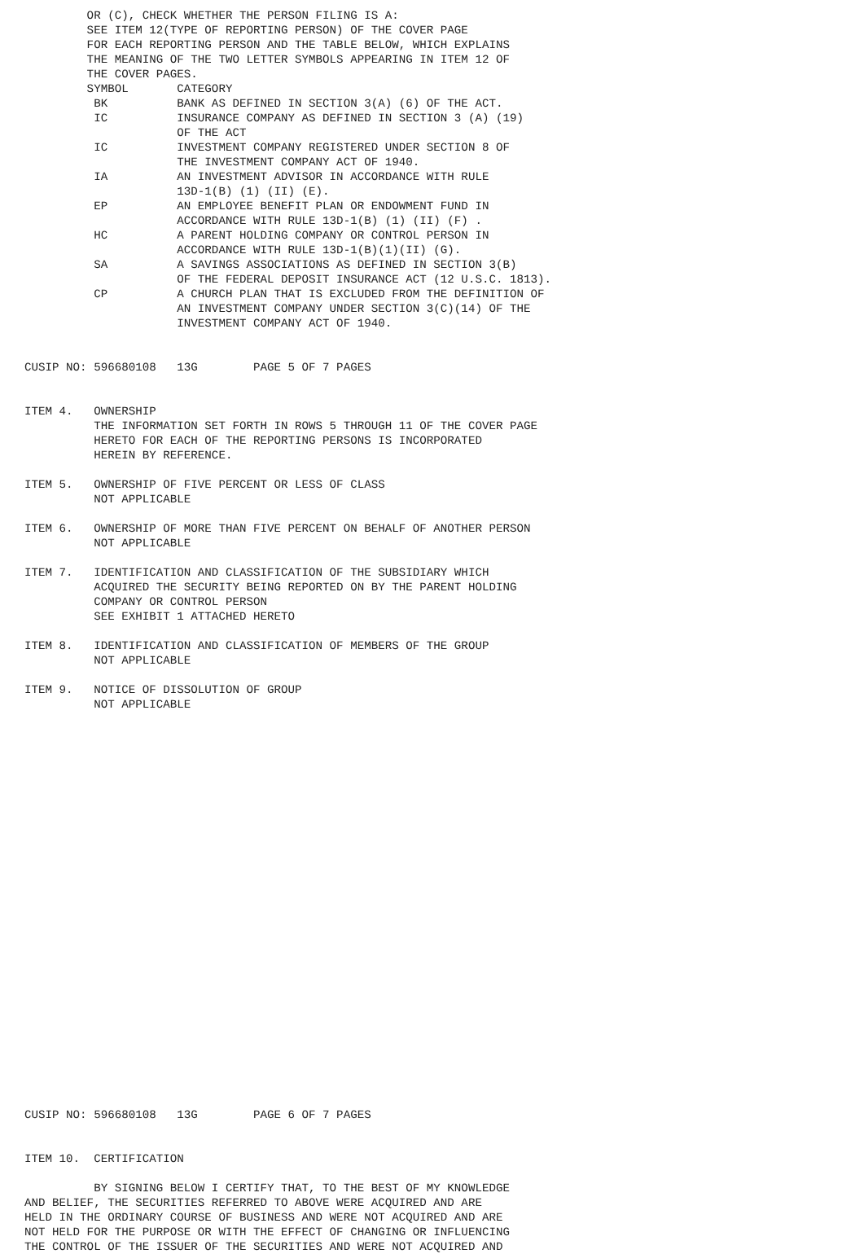OR (C), CHECK WHETHER THE PERSON FILING IS A:
         SEE ITEM 12(TYPE OF REPORTING PERSON) OF THE COVER PAGE
         FOR EACH REPORTING PERSON AND THE TABLE BELOW, WHICH EXPLAINS
         THE MEANING OF THE TWO LETTER SYMBOLS APPEARING IN ITEM 12 OF
         THE COVER PAGES.
         SYMBOL       CATEGORY
          BK          BANK AS DEFINED IN SECTION 3(A) (6) OF THE ACT.
          IC          INSURANCE COMPANY AS DEFINED IN SECTION 3 (A) (19)
                      OF THE ACT
          IC          INVESTMENT COMPANY REGISTERED UNDER SECTION 8 OF
                      THE INVESTMENT COMPANY ACT OF 1940.
          IA          AN INVESTMENT ADVISOR IN ACCORDANCE WITH RULE
                      13D-1(B) (1) (II) (E).
          EP          AN EMPLOYEE BENEFIT PLAN OR ENDOWMENT FUND IN
                      ACCORDANCE WITH RULE 13D-1(B) (1) (II) (F) .
          HC          A PARENT HOLDING COMPANY OR CONTROL PERSON IN
                      ACCORDANCE WITH RULE 13D-1(B)(1)(II) (G).
          SA          A SAVINGS ASSOCIATIONS AS DEFINED IN SECTION 3(B)
                      OF THE FEDERAL DEPOSIT INSURANCE ACT (12 U.S.C. 1813).
          CP          A CHURCH PLAN THAT IS EXCLUDED FROM THE DEFINITION OF
                      AN INVESTMENT COMPANY UNDER SECTION 3(C)(14) OF THE
                      INVESTMENT COMPANY ACT OF 1940.


CUSIP NO: 596680108   13G        PAGE 5 OF 7 PAGES


ITEM 4.   OWNERSHIP
          THE INFORMATION SET FORTH IN ROWS 5 THROUGH 11 OF THE COVER PAGE
          HERETO FOR EACH OF THE REPORTING PERSONS IS INCORPORATED
          HEREIN BY REFERENCE.

ITEM 5.   OWNERSHIP OF FIVE PERCENT OR LESS OF CLASS
          NOT APPLICABLE

ITEM 6.   OWNERSHIP OF MORE THAN FIVE PERCENT ON BEHALF OF ANOTHER PERSON
          NOT APPLICABLE

ITEM 7.   IDENTIFICATION AND CLASSIFICATION OF THE SUBSIDIARY WHICH
          ACQUIRED THE SECURITY BEING REPORTED ON BY THE PARENT HOLDING
          COMPANY OR CONTROL PERSON
          SEE EXHIBIT 1 ATTACHED HERETO

ITEM 8.   IDENTIFICATION AND CLASSIFICATION OF MEMBERS OF THE GROUP
          NOT APPLICABLE

ITEM 9.   NOTICE OF DISSOLUTION OF GROUP
          NOT APPLICABLE



























CUSIP NO: 596680108   13G        PAGE 6 OF 7 PAGES


ITEM 10.  CERTIFICATION

          BY SIGNING BELOW I CERTIFY THAT, TO THE BEST OF MY KNOWLEDGE
AND BELIEF, THE SECURITIES REFERRED TO ABOVE WERE ACQUIRED AND ARE
HELD IN THE ORDINARY COURSE OF BUSINESS AND WERE NOT ACQUIRED AND ARE
NOT HELD FOR THE PURPOSE OR WITH THE EFFECT OF CHANGING OR INFLUENCING
THE CONTROL OF THE ISSUER OF THE SECURITIES AND WERE NOT ACQUIRED AND